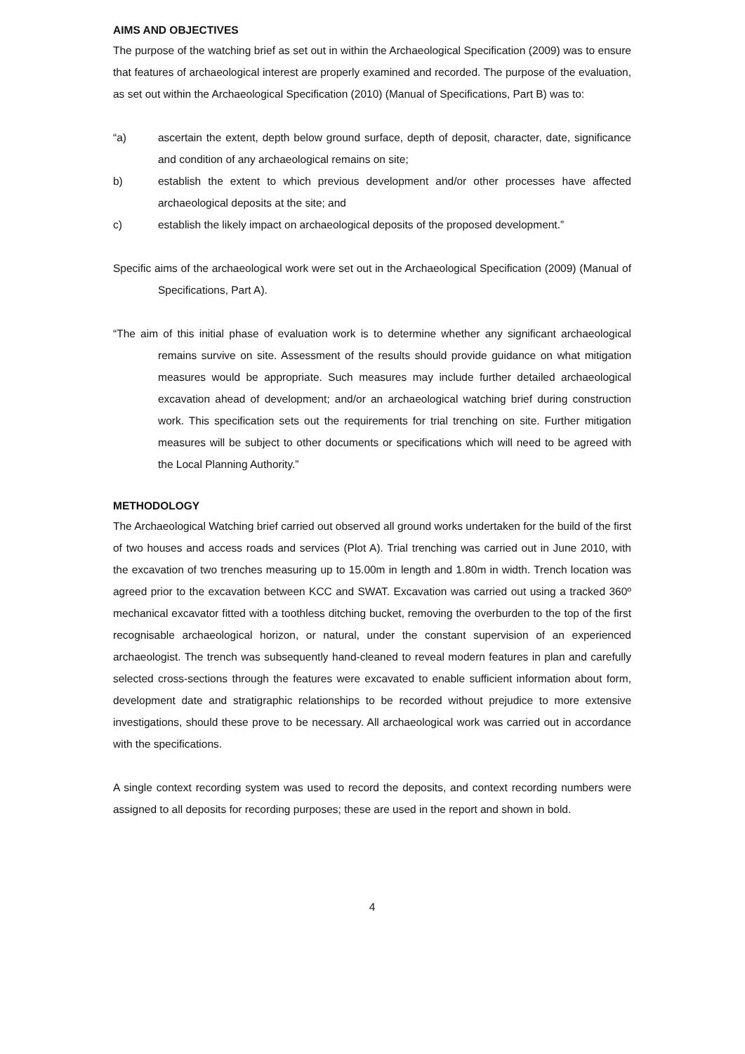AIMS AND OBJECTIVES
The purpose of the watching brief as set out in within the Archaeological Specification (2009) was to ensure that features of archaeological interest are properly examined and recorded. The purpose of the evaluation, as set out within the Archaeological Specification (2010) (Manual of Specifications, Part B) was to:
“a) ascertain the extent, depth below ground surface, depth of deposit, character, date, significance and condition of any archaeological remains on site;
b) establish the extent to which previous development and/or other processes have affected archaeological deposits at the site; and
c) establish the likely impact on archaeological deposits of the proposed development.”
Specific aims of the archaeological work were set out in the Archaeological Specification (2009) (Manual of Specifications, Part A).
“The aim of this initial phase of evaluation work is to determine whether any significant archaeological remains survive on site. Assessment of the results should provide guidance on what mitigation measures would be appropriate. Such measures may include further detailed archaeological excavation ahead of development; and/or an archaeological watching brief during construction work. This specification sets out the requirements for trial trenching on site. Further mitigation measures will be subject to other documents or specifications which will need to be agreed with the Local Planning Authority.”
METHODOLOGY
The Archaeological Watching brief carried out observed all ground works undertaken for the build of the first of two houses and access roads and services (Plot A). Trial trenching was carried out in June 2010, with the excavation of two trenches measuring up to 15.00m in length and 1.80m in width. Trench location was agreed prior to the excavation between KCC and SWAT. Excavation was carried out using a tracked 360º mechanical excavator fitted with a toothless ditching bucket, removing the overburden to the top of the first recognisable archaeological horizon, or natural, under the constant supervision of an experienced archaeologist. The trench was subsequently hand-cleaned to reveal modern features in plan and carefully selected cross-sections through the features were excavated to enable sufficient information about form, development date and stratigraphic relationships to be recorded without prejudice to more extensive investigations, should these prove to be necessary. All archaeological work was carried out in accordance with the specifications.
A single context recording system was used to record the deposits, and context recording numbers were assigned to all deposits for recording purposes; these are used in the report and shown in bold.
4